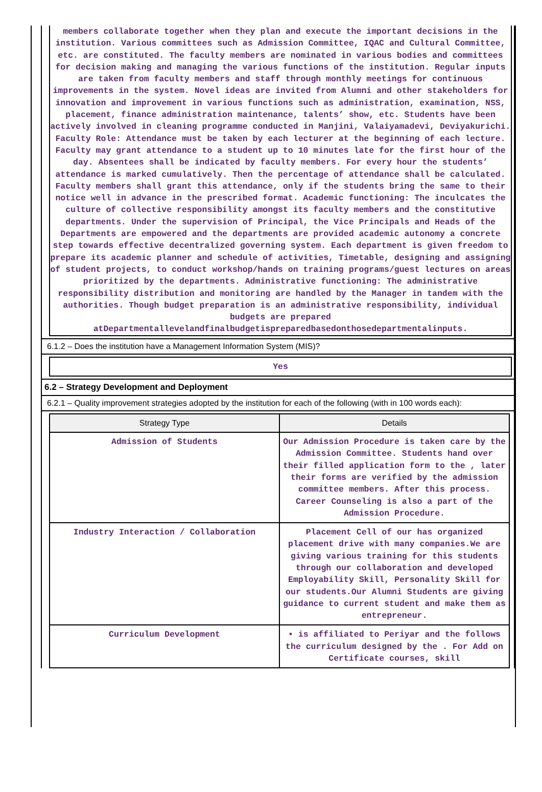members collaborate together when they plan and execute the important decisions in the institution. Various committees such as Admission Committee, IQAC and Cultural Committee, etc. are constituted. The faculty members are nominated in various bodies and committees for decision making and managing the various functions of the institution. Regular inputs are taken from faculty members and staff through monthly meetings for continuous improvements in the system. Novel ideas are invited from Alumni and other stakeholders for innovation and improvement in various functions such as administration, examination, NSS, placement, finance administration maintenance, talents’ show, etc. Students have been actively involved in cleaning programme conducted in Manjini, Valaiyamadevi, Deviyakurichi. Faculty Role: Attendance must be taken by each lecturer at the beginning of each lecture. Faculty may grant attendance to a student up to 10 minutes late for the first hour of the day. Absentees shall be indicated by faculty members. For every hour the students’ attendance is marked cumulatively. Then the percentage of attendance shall be calculated. Faculty members shall grant this attendance, only if the students bring the same to their notice well in advance in the prescribed format. Academic functioning: The inculcates the culture of collective responsibility amongst its faculty members and the constitutive departments. Under the supervision of Principal, the Vice Principals and Heads of the Departments are empowered and the departments are provided academic autonomy a concrete step towards effective decentralized governing system. Each department is given freedom to prepare its academic planner and schedule of activities, Timetable, designing and assigning of student projects, to conduct workshop/hands on training programs/guest lectures on areas prioritized by the departments. Administrative functioning: The administrative responsibility distribution and monitoring are handled by the Manager in tandem with the authorities. Though budget preparation is an administrative responsibility, individual budgets are prepared atDepartmentallevelandfinalbudgetispreparedbasedonthosedepartmentalinputs.
6.1.2 – Does the institution have a Management Information System (MIS)?
Yes
6.2 – Strategy Development and Deployment
6.2.1 – Quality improvement strategies adopted by the institution for each of the following (with in 100 words each):
| Strategy Type | Details |
| --- | --- |
| Admission of Students | Our Admission Procedure is taken care by the Admission Committee. Students hand over their filled application form to the , later their forms are verified by the admission committee members. After this process. Career Counseling is also a part of the Admission Procedure. |
| Industry Interaction / Collaboration | Placement Cell of our has organized placement drive with many companies.We are giving various training for this students through our collaboration and developed Employability Skill, Personality Skill for our students.Our Alumni Students are giving guidance to current student and make them as entrepreneur. |
| Curriculum Development | • is affiliated to Periyar and the follows the curriculum designed by the . For Add on Certificate courses, skill |